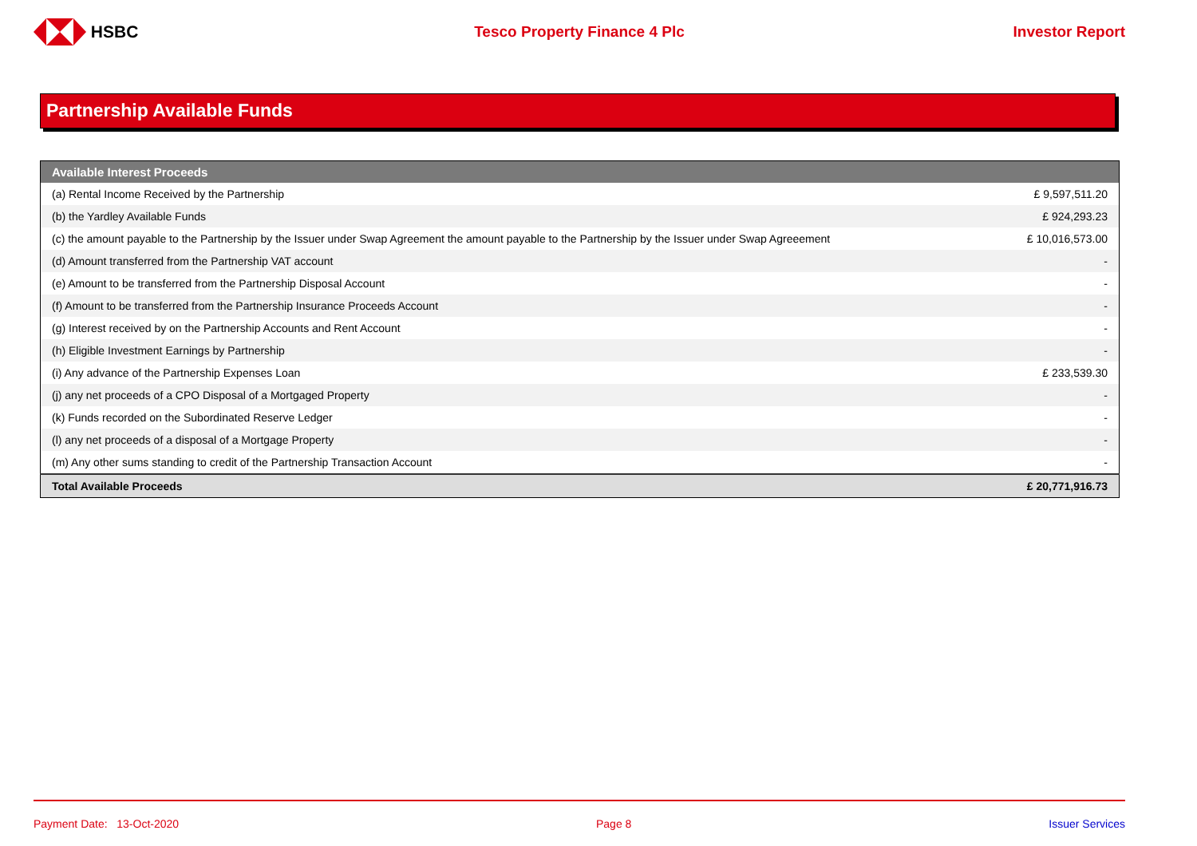HSBC Tesco Property Finance 4 Plc Investor Report
Partnership Available Funds
| Available Interest Proceeds | |
| --- | --- |
| (a) Rental Income Received by the Partnership | £ 9,597,511.20 |
| (b) the Yardley Available Funds | £ 924,293.23 |
| (c) the amount payable to the Partnership by the Issuer under Swap Agreement the amount payable to the Partnership by the Issuer under Swap Agreeement | £ 10,016,573.00 |
| (d) Amount transferred from the Partnership VAT account | - |
| (e) Amount to be transferred from the Partnership Disposal Account | - |
| (f) Amount to be transferred from the Partnership Insurance Proceeds Account | - |
| (g) Interest received by on the Partnership Accounts and Rent Account | - |
| (h) Eligible Investment Earnings by Partnership | - |
| (i) Any advance of the Partnership Expenses Loan | £ 233,539.30 |
| (j) any net proceeds of a CPO Disposal of a Mortgaged Property | - |
| (k) Funds recorded on the Subordinated Reserve Ledger | - |
| (l) any net proceeds of a disposal of a Mortgage Property | - |
| (m) Any other sums standing to credit of the Partnership Transaction Account | - |
| Total Available Proceeds | £ 20,771,916.73 |
Payment Date: 13-Oct-2020 Page 8 Issuer Services